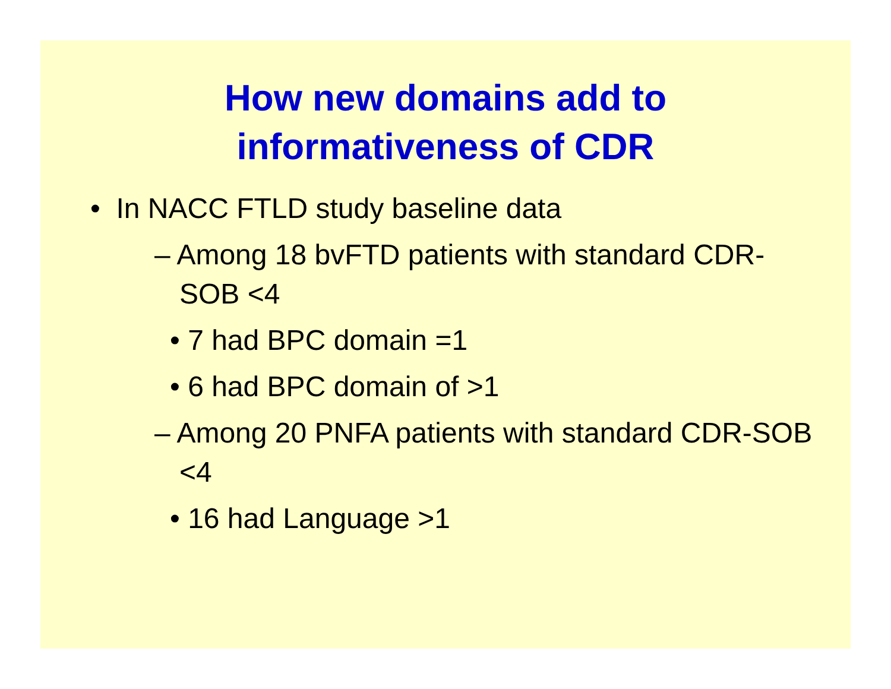How new domains add to
informativeness of CDR
• In NACC FTLD study baseline data
– Among 18 bvFTD patients with standard CDR-SOB <4
• 7 had BPC domain =1
• 6 had BPC domain of >1
– Among 20 PNFA patients with standard CDR-SOB <4
• 16 had Language >1